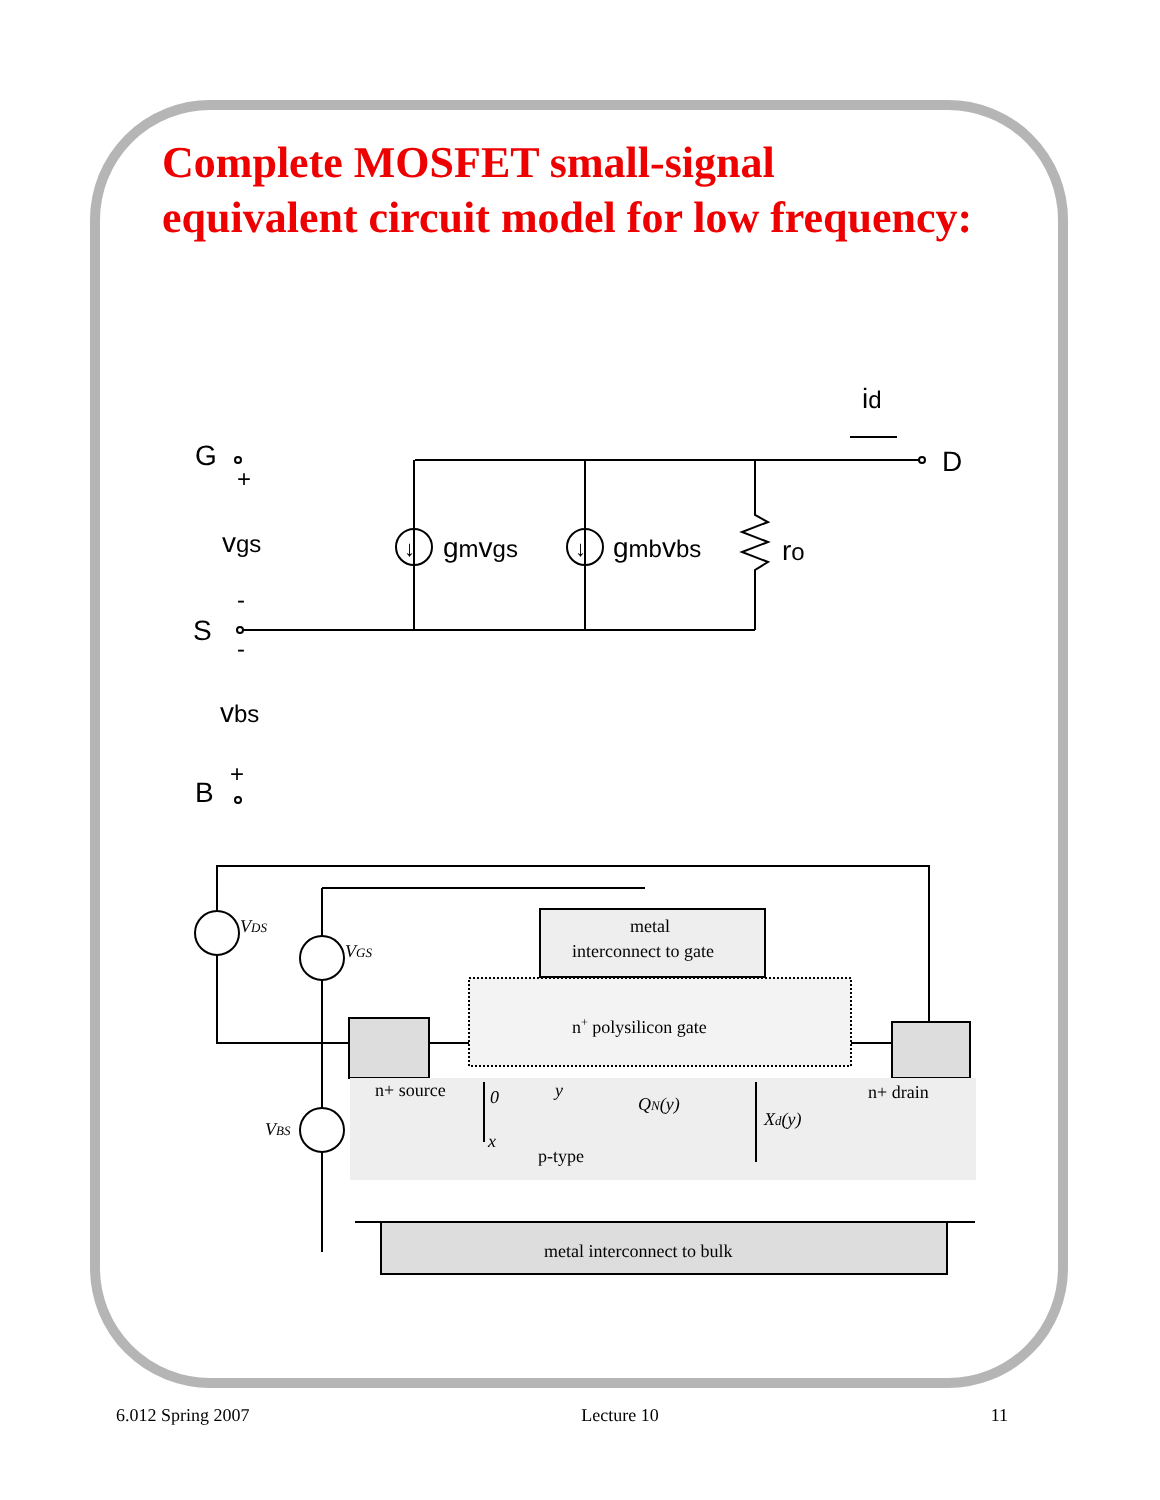Complete MOSFET small-signal
equivalent circuit model for low frequency:
G
+
vgs
-
S
-
vbs
+
B
↓
↓
gmvgs
gmbvbs
ro
id
D
VDS
VGS
VBS
metal
interconnect to gate
n+ polysilicon gate
n+ source
n+ drain
0
y
QN(y)
Xd(y)
x
p-type
metal interconnect to bulk
6.012 Spring 2007 Lecture 10 11